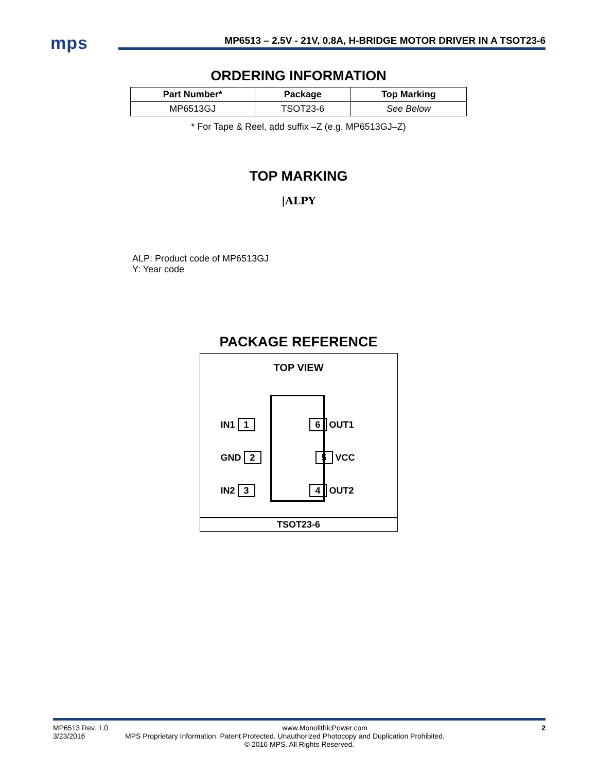mps
MP6513 – 2.5V - 21V, 0.8A, H-BRIDGE MOTOR DRIVER IN A TSOT23-6
ORDERING INFORMATION
| Part Number* | Package | Top Marking |
| --- | --- | --- |
| MP6513GJ | TSOT23-6 | See Below |
* For Tape & Reel, add suffix –Z (e.g. MP6513GJ–Z)
TOP MARKING
|ALPY
ALP: Product code of MP6513GJ
Y: Year code
PACKAGE REFERENCE
TOP VIEW
IN1 1 6 OUT1
GND 2 5 VCC
IN2 3 4 OUT2
TSOT23-6
MP6513 Rev. 1.0 www.MonolithicPower.com 2
3/23/2016 MPS Proprietary Information. Patent Protected. Unauthorized Photocopy and Duplication Prohibited.
© 2016 MPS. All Rights Reserved.